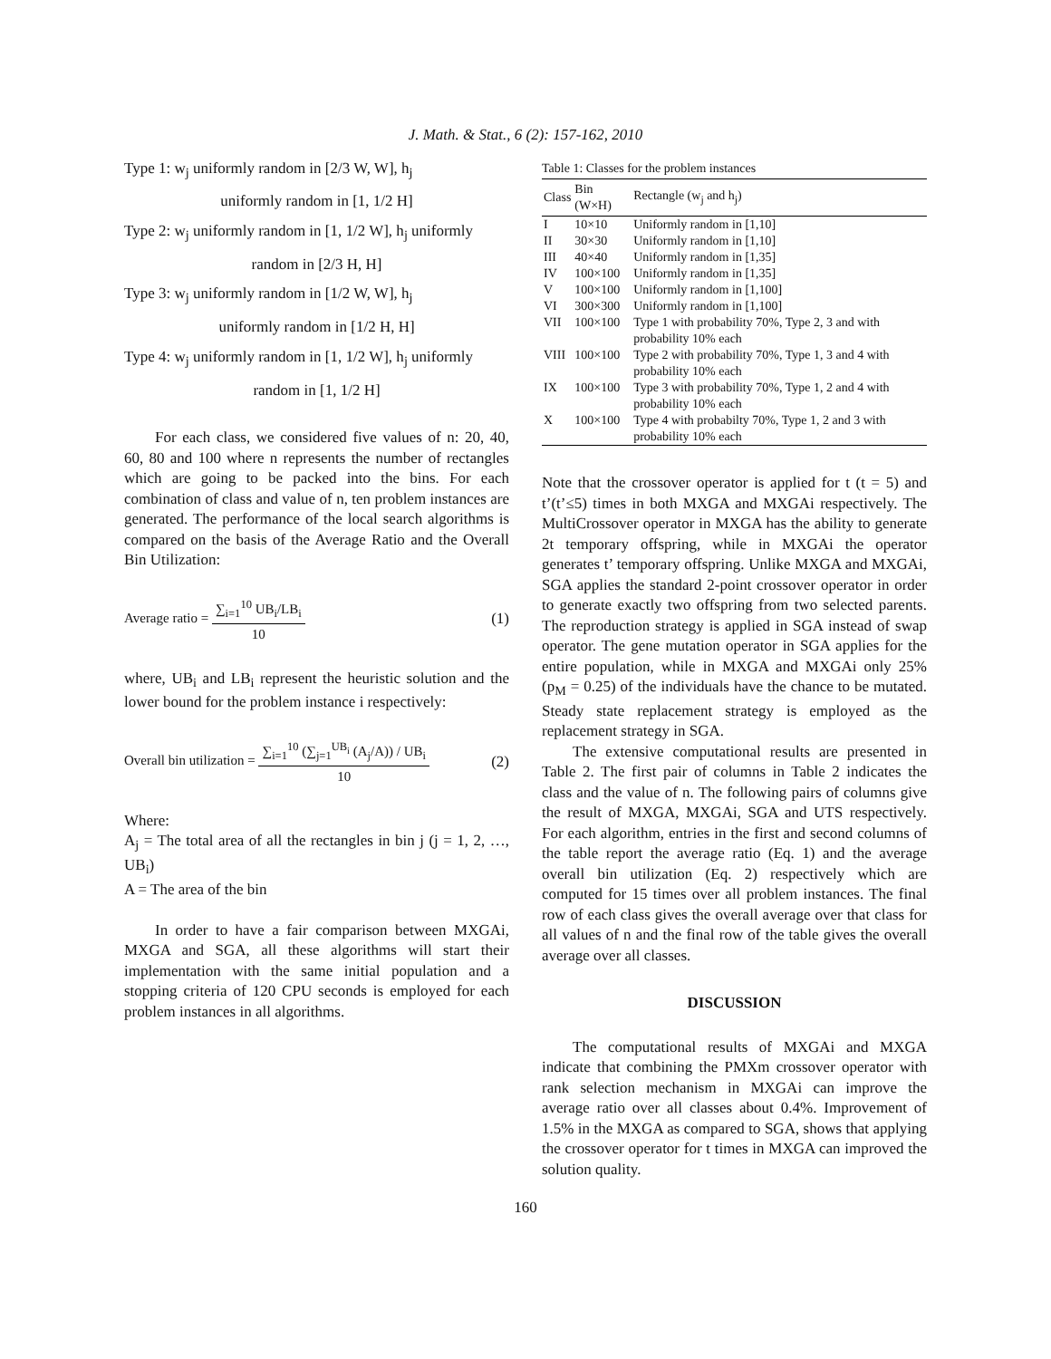J. Math. & Stat., 6 (2): 157-162, 2010
Type 1: w<sub>j</sub> uniformly random in [2/3 W, W], h<sub>j</sub>
uniformly random in [1, 1/2 H]
Type 2: w<sub>j</sub> uniformly random in [1, 1/2 W], h<sub>j</sub> uniformly
random in [2/3 H, H]
Type 3: w<sub>j</sub> uniformly random in [1/2 W, W], h<sub>j</sub>
uniformly random in [1/2 H, H]
Type 4: w<sub>j</sub> uniformly random in [1, 1/2 W], h<sub>j</sub> uniformly
random in [1, 1/2 H]
For each class, we considered five values of n: 20, 40, 60, 80 and 100 where n represents the number of rectangles which are going to be packed into the bins. For each combination of class and value of n, ten problem instances are generated. The performance of the local search algorithms is compared on the basis of the Average Ratio and the Overall Bin Utilization:
Average ratio = ∑<sub>i=1</sub><sup>10</sup> UB<sub>i</sub>/LB<sub>i</sub> 10 (1)
where, UB<sub>i</sub> and LB<sub>i</sub> represent the heuristic solution and the lower bound for the problem instance i respectively:
Overall bin utilization = ∑<sub>i=1</sub><sup>10</sup> (∑<sub>j=1</sub><sup>UB<sub>i</sub></sup> (A<sub>j</sub>/A)) / UB<sub>i</sub> 10 (2)
Where:
A<sub>j</sub> = The total area of all the rectangles in bin j (j = 1, 2, …, UB<sub>i</sub>)
A = The area of the bin
In order to have a fair comparison between MXGAi, MXGA and SGA, all these algorithms will start their implementation with the same initial population and a stopping criteria of 120 CPU seconds is employed for each problem instances in all algorithms.
Table 1: Classes for the problem instances
| Class | Bin (W×H) | Rectangle (w<sub>j</sub> and h<sub>j</sub>) |
| --- | --- | --- |
| I | 10×10 | Uniformly random in [1,10] |
| II | 30×30 | Uniformly random in [1,10] |
| III | 40×40 | Uniformly random in [1,35] |
| IV | 100×100 | Uniformly random in [1,35] |
| V | 100×100 | Uniformly random in [1,100] |
| VI | 300×300 | Uniformly random in [1,100] |
| VII | 100×100 | Type 1 with probability 70%, Type 2, 3 and with probability 10% each |
| VIII | 100×100 | Type 2 with probability 70%, Type 1, 3 and 4 with probability 10% each |
| IX | 100×100 | Type 3 with probability 70%, Type 1, 2 and 4 with probability 10% each |
| X | 100×100 | Type 4 with probabilty 70%, Type 1, 2 and 3 with probability 10% each |
Note that the crossover operator is applied for t (t = 5) and t’(t’≤5) times in both MXGA and MXGAi respectively. The MultiCrossover operator in MXGA has the ability to generate 2t temporary offspring, while in MXGAi the operator generates t’ temporary offspring. Unlike MXGA and MXGAi, SGA applies the standard 2-point crossover operator in order to generate exactly two offspring from two selected parents. The reproduction strategy is applied in SGA instead of swap operator. The gene mutation operator in SGA applies for the entire population, while in MXGA and MXGAi only 25% (p<sub>M</sub> = 0.25) of the individuals have the chance to be mutated. Steady state replacement strategy is employed as the replacement strategy in SGA.
The extensive computational results are presented in Table 2. The first pair of columns in Table 2 indicates the class and the value of n. The following pairs of columns give the result of MXGA, MXGAi, SGA and UTS respectively. For each algorithm, entries in the first and second columns of the table report the average ratio (Eq. 1) and the average overall bin utilization (Eq. 2) respectively which are computed for 15 times over all problem instances. The final row of each class gives the overall average over that class for all values of n and the final row of the table gives the overall average over all classes.
DISCUSSION
The computational results of MXGAi and MXGA indicate that combining the PMXm crossover operator with rank selection mechanism in MXGAi can improve the average ratio over all classes about 0.4%. Improvement of 1.5% in the MXGA as compared to SGA, shows that applying the crossover operator for t times in MXGA can improved the solution quality.
160